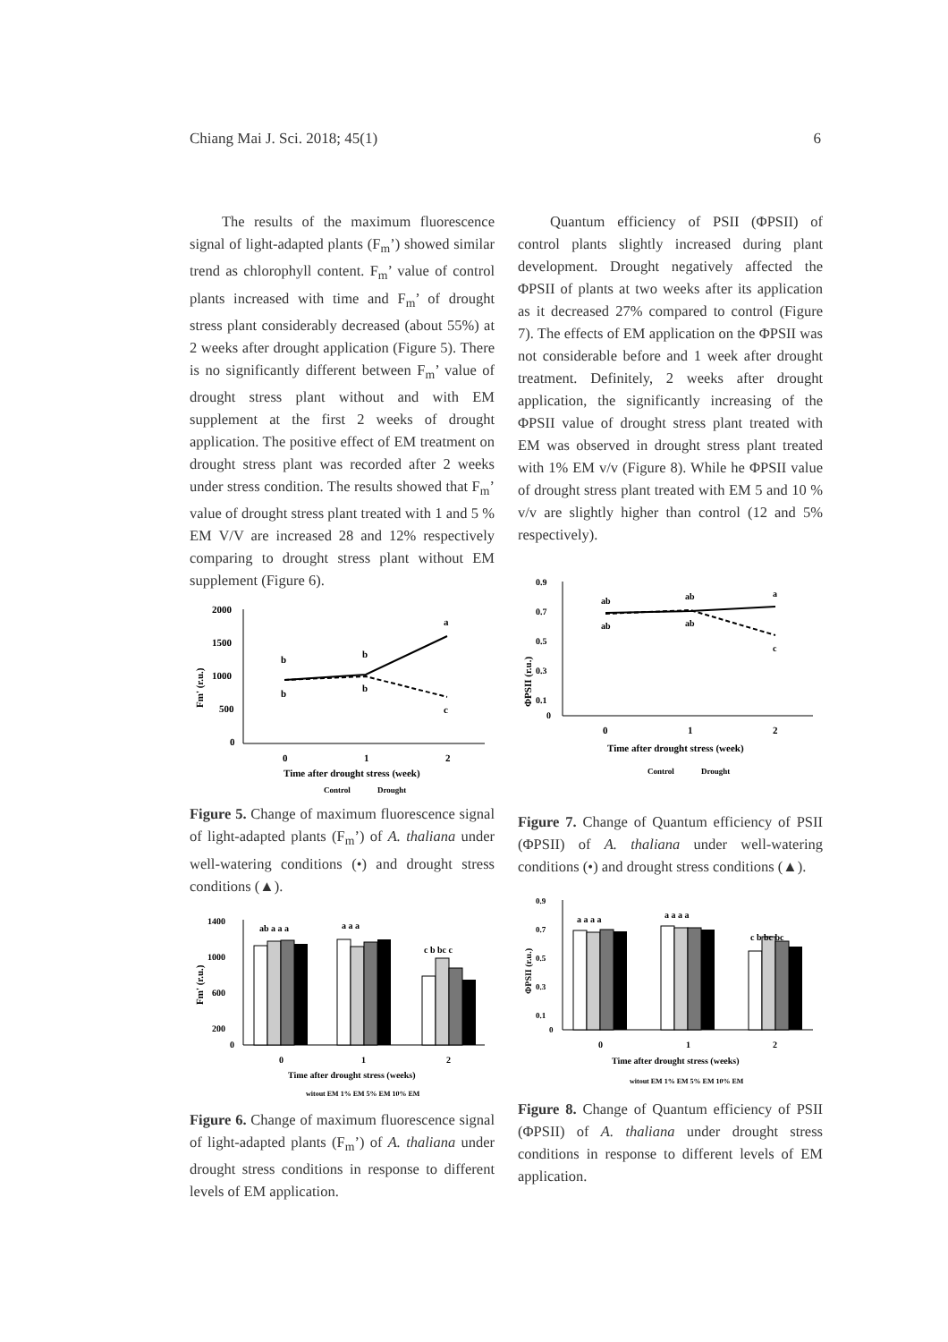Chiang Mai J. Sci. 2018; 45(1) 6
The results of the maximum fluorescence signal of light-adapted plants (F<sub>m</sub>’) showed similar trend as chlorophyll content. F<sub>m</sub>’ value of control plants increased with time and F<sub>m</sub>’ of drought stress plant considerably decreased (about 55%) at 2 weeks after drought application (Figure 5). There is no significantly different between F<sub>m</sub>’ value of drought stress plant without and with EM supplement at the first 2 weeks of drought application. The positive effect of EM treatment on drought stress plant was recorded after 2 weeks under stress condition. The results showed that F<sub>m</sub>’ value of drought stress plant treated with 1 and 5 % EM V/V are increased 28 and 12% respectively comparing to drought stress plant without EM supplement (Figure 6).
Fm' (r.u.)
2000
1500
1000
500
0
b
b
a
b
b
c
0
1
2
Time after drought stress (week)
Control
Drought
Figure 5. Change of maximum fluorescence signal of light-adapted plants (F<sub>m</sub>’) of A. thaliana under well-watering conditions (•) and drought stress conditions (▲).
Fm' (r.u.)
1400
1000
600
200
0
ab a a a
a a a
c b bc c
0
1
2
Time after drought stress (weeks)
witout EM 1% EM 5% EM 10% EM
Figure 6. Change of maximum fluorescence signal of light-adapted plants (F<sub>m</sub>’) of A. thaliana under drought stress conditions in response to different levels of EM application.
Quantum efficiency of PSII (ΦPSII) of control plants slightly increased during plant development. Drought negatively affected the ΦPSII of plants at two weeks after its application as it decreased 27% compared to control (Figure 7). The effects of EM application on the ΦPSII was not considerable before and 1 week after drought treatment. Definitely, 2 weeks after drought application, the significantly increasing of the ΦPSII value of drought stress plant treated with EM was observed in drought stress plant treated with 1% EM v/v (Figure 8). While he ΦPSII value of drought stress plant treated with EM 5 and 10 % v/v are slightly higher than control (12 and 5% respectively).
ΦPSII (r.u.)
0.9
0.7
0.5
0.3
0.1
0
ab
ab
a
ab
ab
c
0
1
2
Time after drought stress (week)
Control
Drought
Figure 7. Change of Quantum efficiency of PSII (ΦPSII) of A. thaliana under well-watering conditions (•) and drought stress conditions (▲).
ΦPSII (r.u.)
0.9
0.7
0.5
0.3
0.1
0
a a a a
a a a a
c b bc bc
0
1
2
Time after drought stress (weeks)
witout EM 1% EM 5% EM 10% EM
Figure 8. Change of Quantum efficiency of PSII (ΦPSII) of A. thaliana under drought stress conditions in response to different levels of EM application.